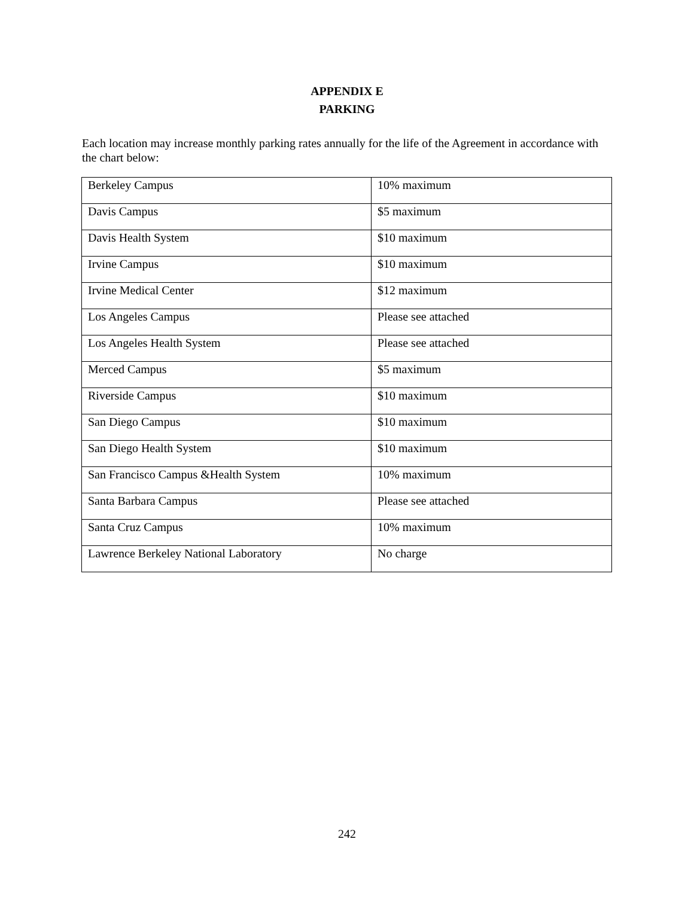APPENDIX E
PARKING
Each location may increase monthly parking rates annually for the life of the Agreement in accordance with the chart below:
| Berkeley Campus | 10% maximum |
| Davis Campus | $5 maximum |
| Davis Health System | $10 maximum |
| Irvine Campus | $10 maximum |
| Irvine Medical Center | $12 maximum |
| Los Angeles Campus | Please see attached |
| Los Angeles Health System | Please see attached |
| Merced Campus | $5 maximum |
| Riverside Campus | $10 maximum |
| San Diego Campus | $10 maximum |
| San Diego Health System | $10 maximum |
| San Francisco Campus &Health System | 10% maximum |
| Santa Barbara Campus | Please see attached |
| Santa Cruz Campus | 10% maximum |
| Lawrence Berkeley National Laboratory | No charge |
242